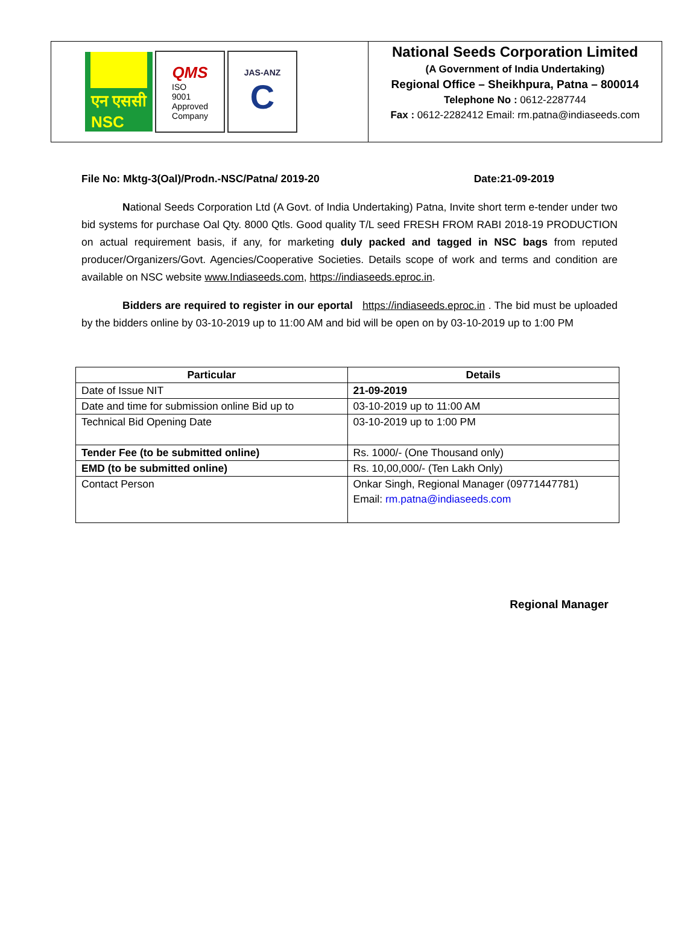एन एससी
NSC
QMS
ISO
9001
Approved
Company
JAS-ANZ
C
National Seeds Corporation Limited
(A Government of India Undertaking)
Regional Office – Sheikhpura, Patna – 800014
Telephone No : 0612-2287744
Fax : 0612-2282412 Email: rm.patna@indiaseeds.com
File No: Mktg-3(Oal)/Prodn.-NSC/Patna/ 2019-20 Date:21-09-2019
National Seeds Corporation Ltd (A Govt. of India Undertaking) Patna, Invite short term e-tender under two bid systems for purchase Oal Qty. 8000 Qtls. Good quality T/L seed FRESH FROM RABI 2018-19 PRODUCTION on actual requirement basis, if any, for marketing duly packed and tagged in NSC bags from reputed producer/Organizers/Govt. Agencies/Cooperative Societies. Details scope of work and terms and condition are available on NSC website www.Indiaseeds.com, https://indiaseeds.eproc.in.
Bidders are required to register in our eportal https://indiaseeds.eproc.in . The bid must be uploaded by the bidders online by 03-10-2019 up to 11:00 AM and bid will be open on by 03-10-2019 up to 1:00 PM
| Particular | Details |
| --- | --- |
| Date of Issue NIT | 21-09-2019 |
| Date and time for submission online Bid up to | 03-10-2019 up to 11:00 AM |
| Technical Bid Opening Date | 03-10-2019 up to 1:00 PM |
| Tender Fee (to be submitted online) | Rs. 1000/- (One Thousand only) |
| EMD (to be submitted online) | Rs. 10,00,000/- (Ten Lakh Only) |
| Contact Person | Onkar Singh, Regional Manager (09771447781) Email: rm.patna@indiaseeds.com |
Regional Manager